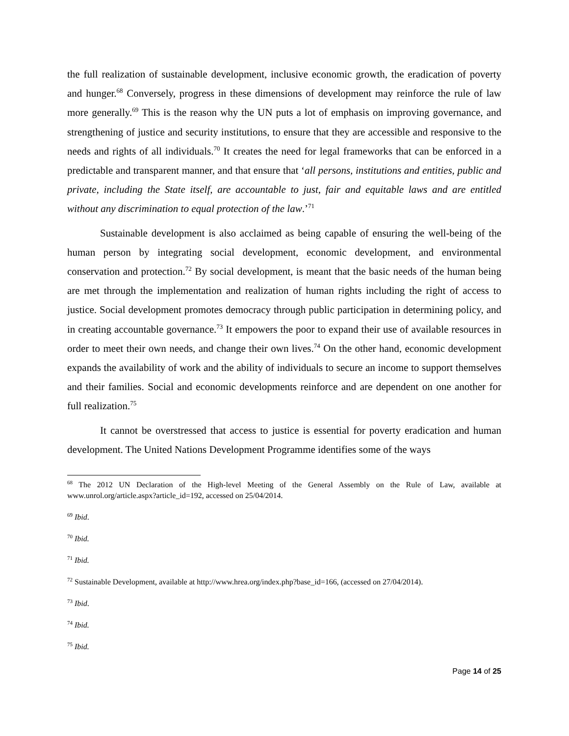the full realization of sustainable development, inclusive economic growth, the eradication of poverty and hunger.<sup>68</sup> Conversely, progress in these dimensions of development may reinforce the rule of law more generally.<sup>69</sup> This is the reason why the UN puts a lot of emphasis on improving governance, and strengthening of justice and security institutions, to ensure that they are accessible and responsive to the needs and rights of all individuals.<sup>70</sup> It creates the need for legal frameworks that can be enforced in a predictable and transparent manner, and that ensure that ‘all persons, institutions and entities, public and private, including the State itself, are accountable to just, fair and equitable laws and are entitled without any discrimination to equal protection of the law.’<sup>71</sup>
Sustainable development is also acclaimed as being capable of ensuring the well-being of the human person by integrating social development, economic development, and environmental conservation and protection.<sup>72</sup> By social development, is meant that the basic needs of the human being are met through the implementation and realization of human rights including the right of access to justice. Social development promotes democracy through public participation in determining policy, and in creating accountable governance.<sup>73</sup> It empowers the poor to expand their use of available resources in order to meet their own needs, and change their own lives.<sup>74</sup> On the other hand, economic development expands the availability of work and the ability of individuals to secure an income to support themselves and their families. Social and economic developments reinforce and are dependent on one another for full realization.<sup>75</sup>
It cannot be overstressed that access to justice is essential for poverty eradication and human development. The United Nations Development Programme identifies some of the ways
<sup>68</sup> The 2012 UN Declaration of the High-level Meeting of the General Assembly on the Rule of Law, available at www.unrol.org/article.aspx?article_id=192, accessed on 25/04/2014.
<sup>69</sup> Ibid.
<sup>70</sup> Ibid.
<sup>71</sup> Ibid.
<sup>72</sup> Sustainable Development, available at http://www.hrea.org/index.php?base_id=166, (accessed on 27/04/2014).
<sup>73</sup> Ibid.
<sup>74</sup> Ibid.
<sup>75</sup> Ibid.
Page 14 of 25